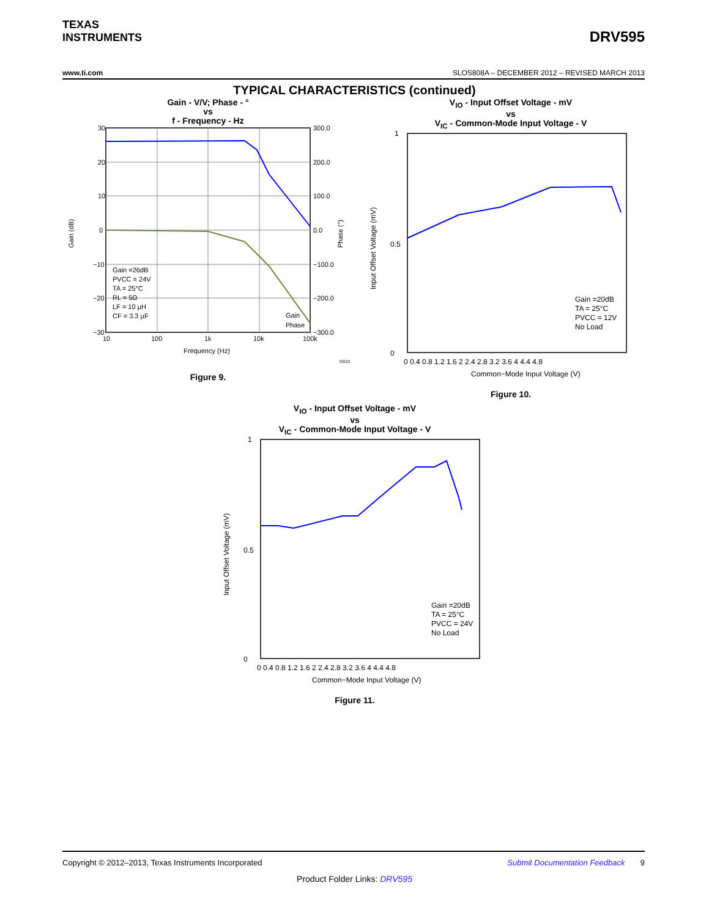TEXAS
INSTRUMENTS
DRV595
www.ti.com SLOS808A – DECEMBER 2012 – REVISED MARCH 2013
TYPICAL CHARACTERISTICS (continued)
Gain - V/V; Phase - °
vs
f - Frequency - Hz
30
20
10
0
−10
−20
−30
300.0
200.0
100.0
0.0
−100.0
−200.0
−300.0
10
100
1k
10k
100k
Frequency (Hz)
Gain =26dB
PVCC = 24V
TA = 25°C
RL = 5Ω
LF = 10 µH
CF = 3.3 µF
Gain
Phase
Gain (dB)
Phase (°)
G010
Figure 9.
V<sub>IO</sub> - Input Offset Voltage - mV
vs
V<sub>IC</sub> - Common-Mode Input Voltage - V
1
0
0.5
0 0.4 0.8 1.2 1.6 2 2.4 2.8 3.2 3.6 4 4.4 4.8
Common−Mode Input Voltage (V)
Gain =20dB
TA = 25°C
PVCC = 12V
No Load
Input Offset Voltage (mV)
Figure 10.
V<sub>IO</sub> - Input Offset Voltage - mV
vs
V<sub>IC</sub> - Common-Mode Input Voltage - V
1
0
0.5
0 0.4 0.8 1.2 1.6 2 2.4 2.8 3.2 3.6 4 4.4 4.8
Common−Mode Input Voltage (V)
Gain =20dB
TA = 25°C
PVCC = 24V
No Load
Input Offset Voltage (mV)
Figure 11.
Copyright © 2012–2013, Texas Instruments Incorporated Submit Documentation Feedback 9
Product Folder Links: DRV595